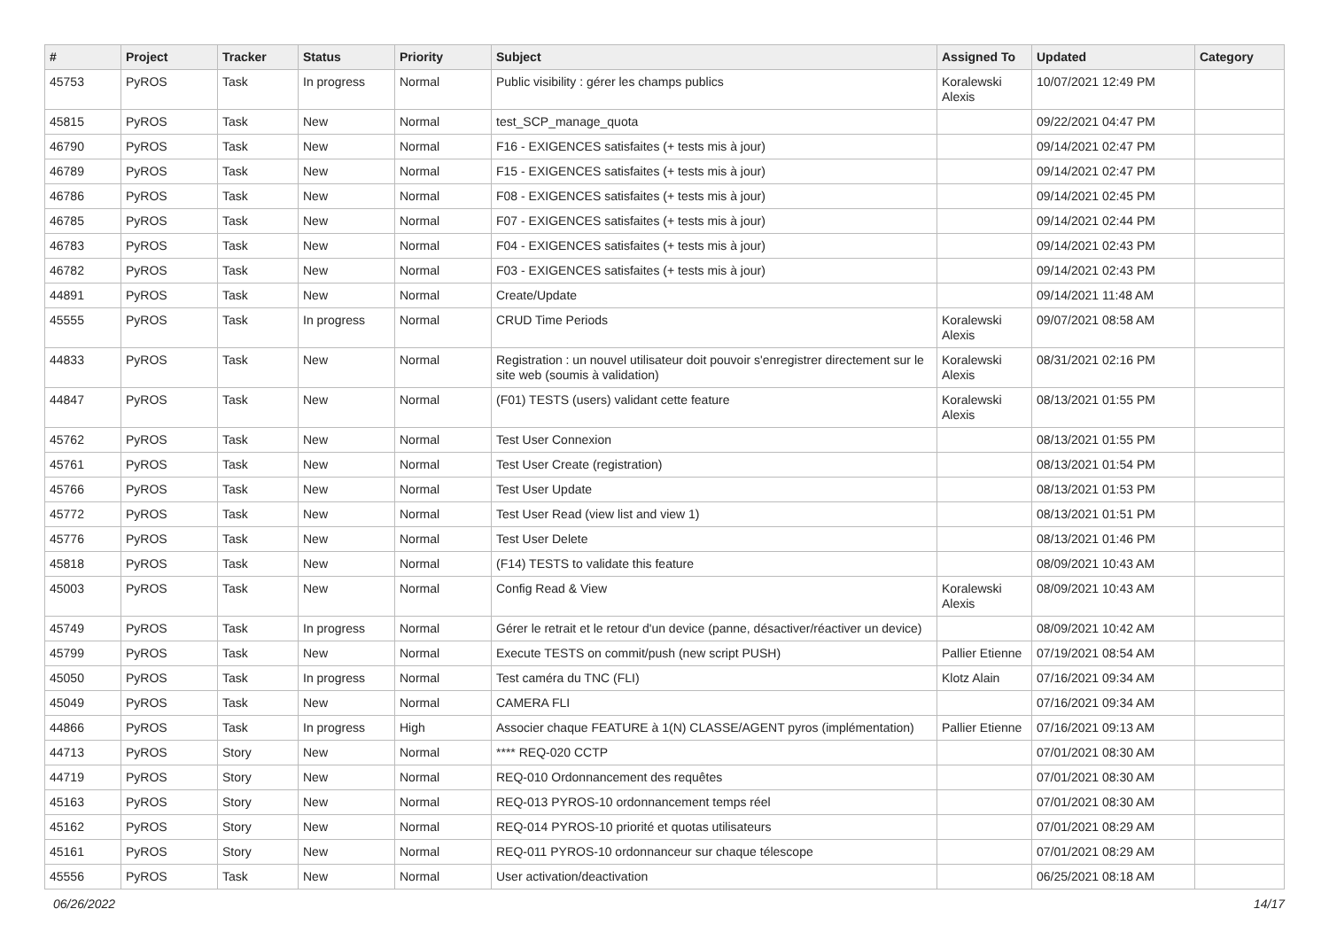| # | Project | Tracker | Status | Priority | Subject | Assigned To | Updated | Category |
| --- | --- | --- | --- | --- | --- | --- | --- | --- |
| 45753 | PyROS | Task | In progress | Normal | Public visibility : gérer les champs publics | Koralewski Alexis | 10/07/2021 12:49 PM | |
| 45815 | PyROS | Task | New | Normal | test_SCP_manage_quota | | 09/22/2021 04:47 PM | |
| 46790 | PyROS | Task | New | Normal | F16 - EXIGENCES satisfaites (+ tests mis à jour) | | 09/14/2021 02:47 PM | |
| 46789 | PyROS | Task | New | Normal | F15 - EXIGENCES satisfaites (+ tests mis à jour) | | 09/14/2021 02:47 PM | |
| 46786 | PyROS | Task | New | Normal | F08 - EXIGENCES satisfaites (+ tests mis à jour) | | 09/14/2021 02:45 PM | |
| 46785 | PyROS | Task | New | Normal | F07 - EXIGENCES satisfaites (+ tests mis à jour) | | 09/14/2021 02:44 PM | |
| 46783 | PyROS | Task | New | Normal | F04 - EXIGENCES satisfaites (+ tests mis à jour) | | 09/14/2021 02:43 PM | |
| 46782 | PyROS | Task | New | Normal | F03 - EXIGENCES satisfaites (+ tests mis à jour) | | 09/14/2021 02:43 PM | |
| 44891 | PyROS | Task | New | Normal | Create/Update | | 09/14/2021 11:48 AM | |
| 45555 | PyROS | Task | In progress | Normal | CRUD Time Periods | Koralewski Alexis | 09/07/2021 08:58 AM | |
| 44833 | PyROS | Task | New | Normal | Registration : un nouvel utilisateur doit pouvoir s'enregistrer directement sur le site web (soumis à validation) | Koralewski Alexis | 08/31/2021 02:16 PM | |
| 44847 | PyROS | Task | New | Normal | (F01) TESTS (users) validant cette feature | Koralewski Alexis | 08/13/2021 01:55 PM | |
| 45762 | PyROS | Task | New | Normal | Test User Connexion | | 08/13/2021 01:55 PM | |
| 45761 | PyROS | Task | New | Normal | Test User Create (registration) | | 08/13/2021 01:54 PM | |
| 45766 | PyROS | Task | New | Normal | Test User Update | | 08/13/2021 01:53 PM | |
| 45772 | PyROS | Task | New | Normal | Test User Read (view list and view 1) | | 08/13/2021 01:51 PM | |
| 45776 | PyROS | Task | New | Normal | Test User Delete | | 08/13/2021 01:46 PM | |
| 45818 | PyROS | Task | New | Normal | (F14) TESTS to validate this feature | | 08/09/2021 10:43 AM | |
| 45003 | PyROS | Task | New | Normal | Config Read & View | Koralewski Alexis | 08/09/2021 10:43 AM | |
| 45749 | PyROS | Task | In progress | Normal | Gérer le retrait et le retour d'un device (panne, désactiver/réactiver un device) | | 08/09/2021 10:42 AM | |
| 45799 | PyROS | Task | New | Normal | Execute TESTS on commit/push (new script PUSH) | Pallier Etienne | 07/19/2021 08:54 AM | |
| 45050 | PyROS | Task | In progress | Normal | Test caméra du TNC (FLI) | Klotz Alain | 07/16/2021 09:34 AM | |
| 45049 | PyROS | Task | New | Normal | CAMERA FLI | | 07/16/2021 09:34 AM | |
| 44866 | PyROS | Task | In progress | High | Associer chaque FEATURE à 1(N) CLASSE/AGENT pyros (implémentation) | Pallier Etienne | 07/16/2021 09:13 AM | |
| 44713 | PyROS | Story | New | Normal | **** REQ-020 CCTP | | 07/01/2021 08:30 AM | |
| 44719 | PyROS | Story | New | Normal | REQ-010 Ordonnancement des requêtes | | 07/01/2021 08:30 AM | |
| 45163 | PyROS | Story | New | Normal | REQ-013 PYROS-10 ordonnancement temps réel | | 07/01/2021 08:30 AM | |
| 45162 | PyROS | Story | New | Normal | REQ-014 PYROS-10 priorité et quotas utilisateurs | | 07/01/2021 08:29 AM | |
| 45161 | PyROS | Story | New | Normal | REQ-011 PYROS-10 ordonnanceur sur chaque télescope | | 07/01/2021 08:29 AM | |
| 45556 | PyROS | Task | New | Normal | User activation/deactivation | | 06/25/2021 08:18 AM | |
06/26/2022 14/17